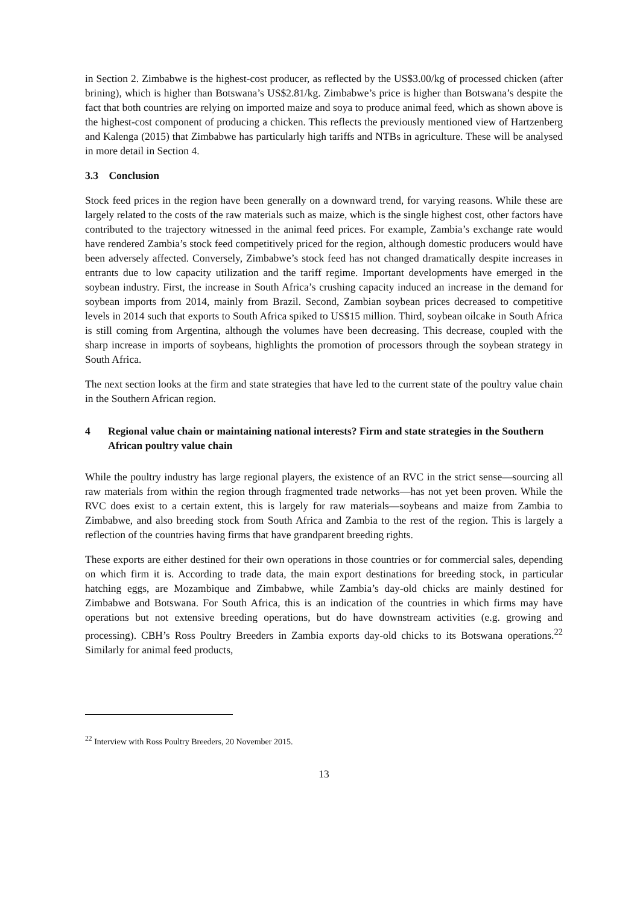in Section 2. Zimbabwe is the highest-cost producer, as reflected by the US$3.00/kg of processed chicken (after brining), which is higher than Botswana’s US$2.81/kg. Zimbabwe’s price is higher than Botswana’s despite the fact that both countries are relying on imported maize and soya to produce animal feed, which as shown above is the highest-cost component of producing a chicken. This reflects the previously mentioned view of Hartzenberg and Kalenga (2015) that Zimbabwe has particularly high tariffs and NTBs in agriculture. These will be analysed in more detail in Section 4.
3.3 Conclusion
Stock feed prices in the region have been generally on a downward trend, for varying reasons. While these are largely related to the costs of the raw materials such as maize, which is the single highest cost, other factors have contributed to the trajectory witnessed in the animal feed prices. For example, Zambia’s exchange rate would have rendered Zambia’s stock feed competitively priced for the region, although domestic producers would have been adversely affected. Conversely, Zimbabwe’s stock feed has not changed dramatically despite increases in entrants due to low capacity utilization and the tariff regime. Important developments have emerged in the soybean industry. First, the increase in South Africa’s crushing capacity induced an increase in the demand for soybean imports from 2014, mainly from Brazil. Second, Zambian soybean prices decreased to competitive levels in 2014 such that exports to South Africa spiked to US$15 million. Third, soybean oilcake in South Africa is still coming from Argentina, although the volumes have been decreasing. This decrease, coupled with the sharp increase in imports of soybeans, highlights the promotion of processors through the soybean strategy in South Africa.
The next section looks at the firm and state strategies that have led to the current state of the poultry value chain in the Southern African region.
4 Regional value chain or maintaining national interests? Firm and state strategies in the Southern African poultry value chain
While the poultry industry has large regional players, the existence of an RVC in the strict sense—sourcing all raw materials from within the region through fragmented trade networks—has not yet been proven. While the RVC does exist to a certain extent, this is largely for raw materials—soybeans and maize from Zambia to Zimbabwe, and also breeding stock from South Africa and Zambia to the rest of the region. This is largely a reflection of the countries having firms that have grandparent breeding rights.
These exports are either destined for their own operations in those countries or for commercial sales, depending on which firm it is. According to trade data, the main export destinations for breeding stock, in particular hatching eggs, are Mozambique and Zimbabwe, while Zambia’s day-old chicks are mainly destined for Zimbabwe and Botswana. For South Africa, this is an indication of the countries in which firms may have operations but not extensive breeding operations, but do have downstream activities (e.g. growing and processing). CBH’s Ross Poultry Breeders in Zambia exports day-old chicks to its Botswana operations.<sup>22</sup> Similarly for animal feed products,
<sup>22</sup> Interview with Ross Poultry Breeders, 20 November 2015.
13